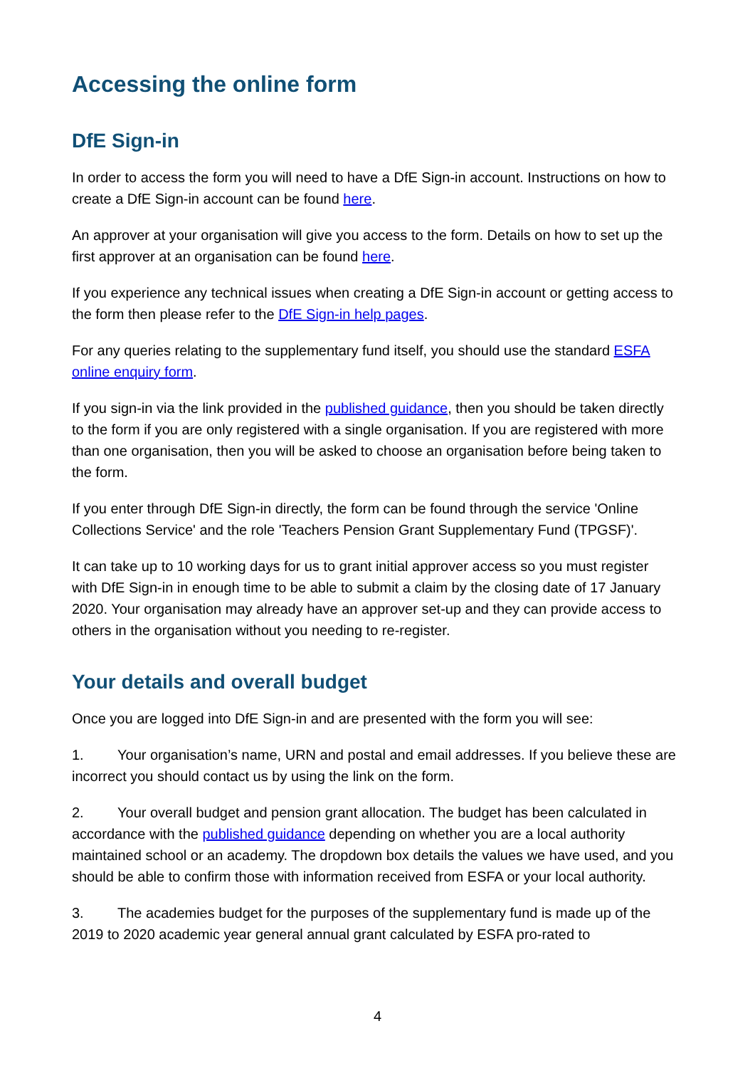Accessing the online form
DfE Sign-in
In order to access the form you will need to have a DfE Sign-in account. Instructions on how to create a DfE Sign-in account can be found here.
An approver at your organisation will give you access to the form. Details on how to set up the first approver at an organisation can be found here.
If you experience any technical issues when creating a DfE Sign-in account or getting access to the form then please refer to the DfE Sign-in help pages.
For any queries relating to the supplementary fund itself, you should use the standard ESFA online enquiry form.
If you sign-in via the link provided in the published guidance, then you should be taken directly to the form if you are only registered with a single organisation. If you are registered with more than one organisation, then you will be asked to choose an organisation before being taken to the form.
If you enter through DfE Sign-in directly, the form can be found through the service 'Online Collections Service' and the role 'Teachers Pension Grant Supplementary Fund (TPGSF)'.
It can take up to 10 working days for us to grant initial approver access so you must register with DfE Sign-in in enough time to be able to submit a claim by the closing date of 17 January 2020. Your organisation may already have an approver set-up and they can provide access to others in the organisation without you needing to re-register.
Your details and overall budget
Once you are logged into DfE Sign-in and are presented with the form you will see:
1. Your organisation’s name, URN and postal and email addresses. If you believe these are incorrect you should contact us by using the link on the form.
2. Your overall budget and pension grant allocation. The budget has been calculated in accordance with the published guidance depending on whether you are a local authority maintained school or an academy. The dropdown box details the values we have used, and you should be able to confirm those with information received from ESFA or your local authority.
3. The academies budget for the purposes of the supplementary fund is made up of the 2019 to 2020 academic year general annual grant calculated by ESFA pro-rated to
4